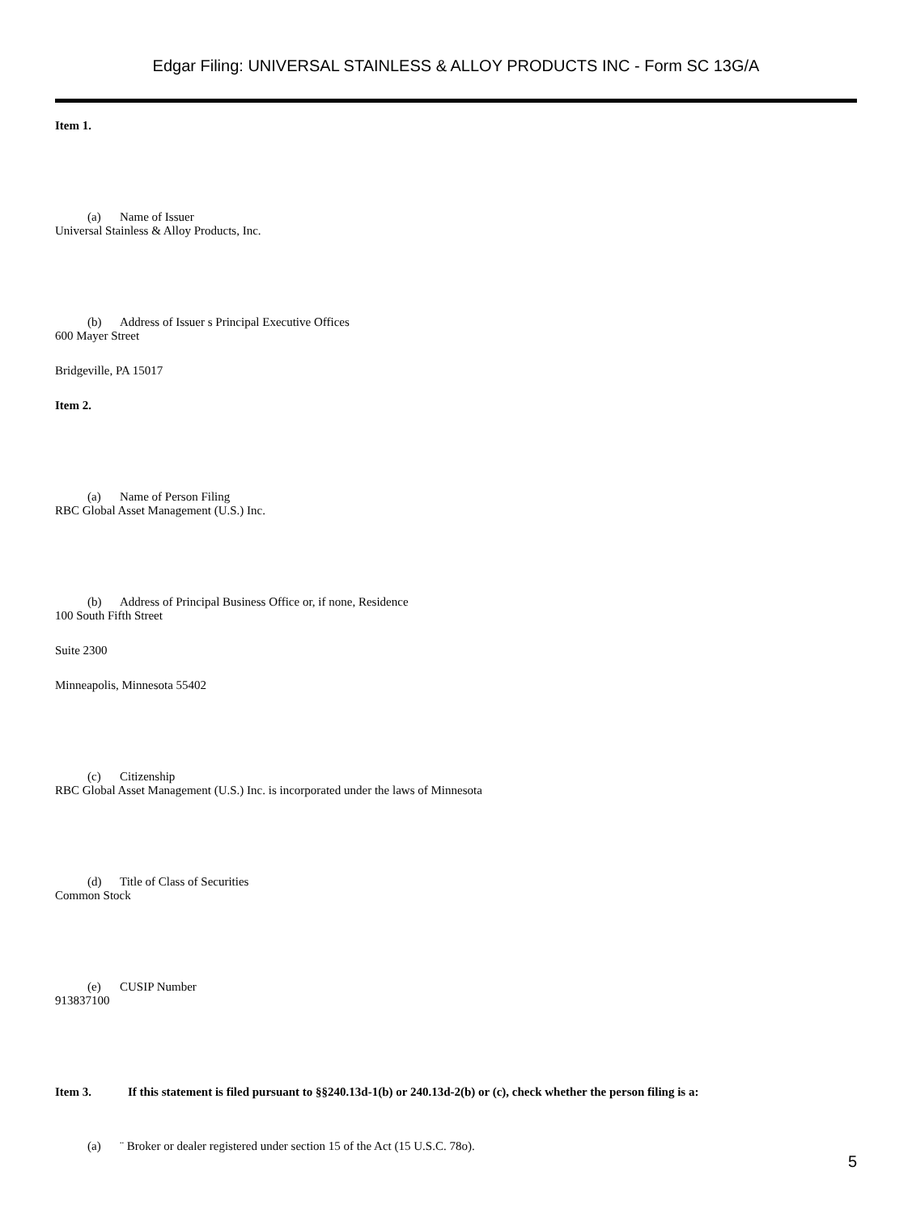Edgar Filing: UNIVERSAL STAINLESS & ALLOY PRODUCTS INC - Form SC 13G/A
Item 1.
(a) Name of Issuer
Universal Stainless & Alloy Products, Inc.
(b) Address of Issuer s Principal Executive Offices
600 Mayer Street
Bridgeville, PA 15017
Item 2.
(a) Name of Person Filing
RBC Global Asset Management (U.S.) Inc.
(b) Address of Principal Business Office or, if none, Residence
100 South Fifth Street
Suite 2300
Minneapolis, Minnesota 55402
(c) Citizenship
RBC Global Asset Management (U.S.) Inc. is incorporated under the laws of Minnesota
(d) Title of Class of Securities
Common Stock
(e) CUSIP Number
913837100
Item 3. If this statement is filed pursuant to §§240.13d-1(b) or 240.13d-2(b) or (c), check whether the person filing is a:
(a) ¨ Broker or dealer registered under section 15 of the Act (15 U.S.C. 78o).
5